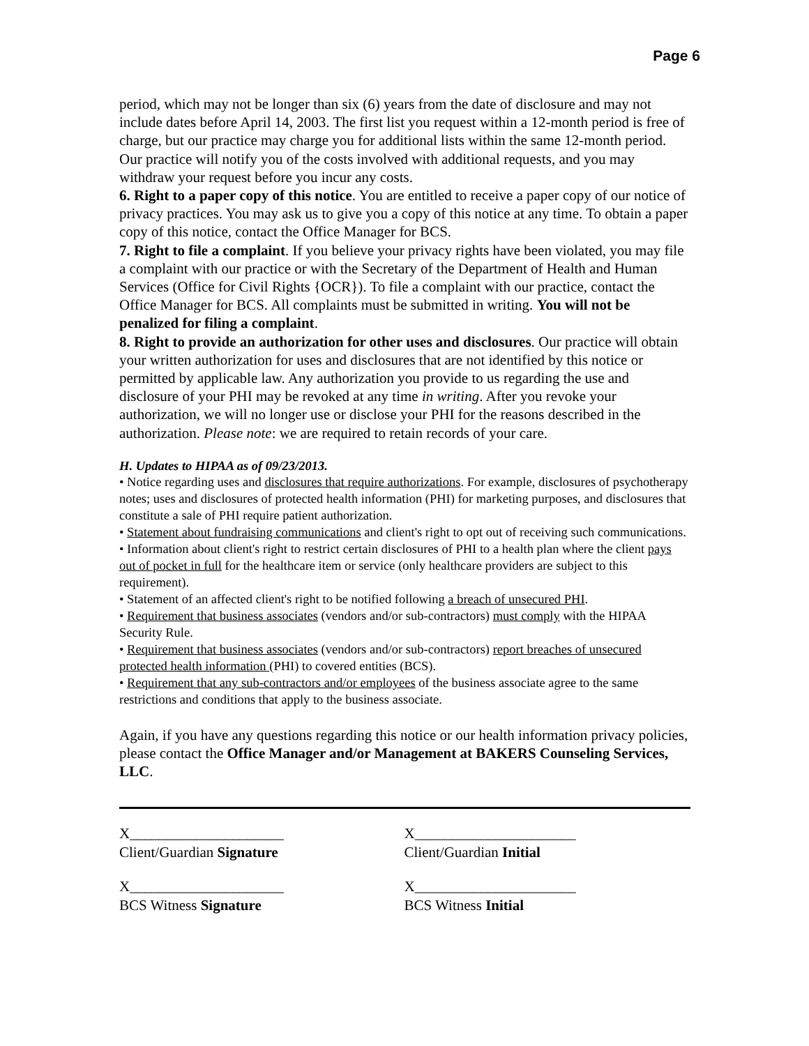Page 6
period, which may not be longer than six (6) years from the date of disclosure and may not include dates before April 14, 2003. The first list you request within a 12-month period is free of charge, but our practice may charge you for additional lists within the same 12-month period. Our practice will notify you of the costs involved with additional requests, and you may withdraw your request before you incur any costs.
6. Right to a paper copy of this notice. You are entitled to receive a paper copy of our notice of privacy practices. You may ask us to give you a copy of this notice at any time. To obtain a paper copy of this notice, contact the Office Manager for BCS.
7. Right to file a complaint. If you believe your privacy rights have been violated, you may file a complaint with our practice or with the Secretary of the Department of Health and Human Services (Office for Civil Rights {OCR}). To file a complaint with our practice, contact the Office Manager for BCS. All complaints must be submitted in writing. You will not be penalized for filing a complaint.
8. Right to provide an authorization for other uses and disclosures. Our practice will obtain your written authorization for uses and disclosures that are not identified by this notice or permitted by applicable law. Any authorization you provide to us regarding the use and disclosure of your PHI may be revoked at any time in writing. After you revoke your authorization, we will no longer use or disclose your PHI for the reasons described in the authorization. Please note: we are required to retain records of your care.
H. Updates to HIPAA as of 09/23/2013.
• Notice regarding uses and disclosures that require authorizations. For example, disclosures of psychotherapy notes; uses and disclosures of protected health information (PHI) for marketing purposes, and disclosures that constitute a sale of PHI require patient authorization.
• Statement about fundraising communications and client's right to opt out of receiving such communications.
• Information about client's right to restrict certain disclosures of PHI to a health plan where the client pays out of pocket in full for the healthcare item or service (only healthcare providers are subject to this requirement).
• Statement of an affected client's right to be notified following a breach of unsecured PHI.
• Requirement that business associates (vendors and/or sub-contractors) must comply with the HIPAA Security Rule.
• Requirement that business associates (vendors and/or sub-contractors) report breaches of unsecured protected health information (PHI) to covered entities (BCS).
• Requirement that any sub-contractors and/or employees of the business associate agree to the same restrictions and conditions that apply to the business associate.
Again, if you have any questions regarding this notice or our health information privacy policies, please contact the Office Manager and/or Management at BAKERS Counseling Services, LLC.
X_____________________
Client/Guardian Signature
X______________________
Client/Guardian Initial
X_____________________
BCS Witness Signature
X______________________
BCS Witness Initial